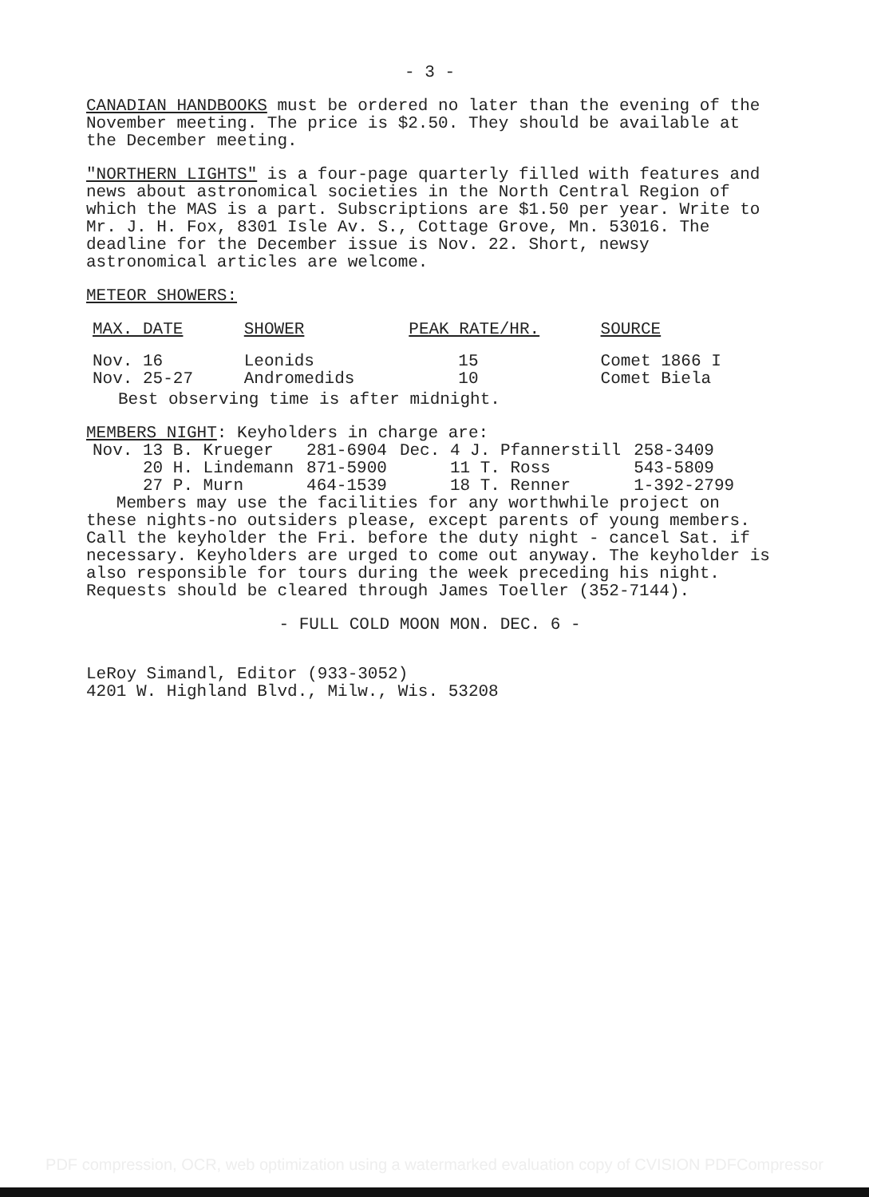- 3 -
CANADIAN HANDBOOKS must be ordered no later than the evening of the November meeting. The price is $2.50. They should be available at the December meeting.
"NORTHERN LIGHTS" is a four-page quarterly filled with features and news about astronomical societies in the North Central Region of which the MAS is a part. Subscriptions are $1.50 per year. Write to Mr. J. H. Fox, 8301 Isle Av. S., Cottage Grove, Mn. 53016. The deadline for the December issue is Nov. 22. Short, newsy astronomical articles are welcome.
METEOR SHOWERS:
| MAX. DATE | SHOWER | PEAK RATE/HR. | SOURCE |
| --- | --- | --- | --- |
| Nov. 16 | Leonids | 15 | Comet 1866 I |
| Nov. 25-27 | Andromedids | 10 | Comet Biela |
Best observing time is after midnight.
MEMBERS NIGHT: Keyholders in charge are:
| Nov. 13 B. Krueger | 281-6904 | Dec. 4 J. Pfannerstill | 258-3409 |
| 20 H. Lindemann | 871-5900 | 11 T. Ross | 543-5809 |
| 27 P. Murn | 464-1539 | 18 T. Renner | 1-392-2799 |
Members may use the facilities for any worthwhile project on these nights-no outsiders please, except parents of young members. Call the keyholder the Fri. before the duty night - cancel Sat. if necessary. Keyholders are urged to come out anyway. The keyholder is also responsible for tours during the week preceding his night. Requests should be cleared through James Toeller (352-7144).
- FULL COLD MOON MON. DEC. 6 -
LeRoy Simandl, Editor (933-3052)
4201 W. Highland Blvd., Milw., Wis. 53208
PDF compression, OCR, web optimization using a watermarked evaluation copy of CVISION PDFCompressor